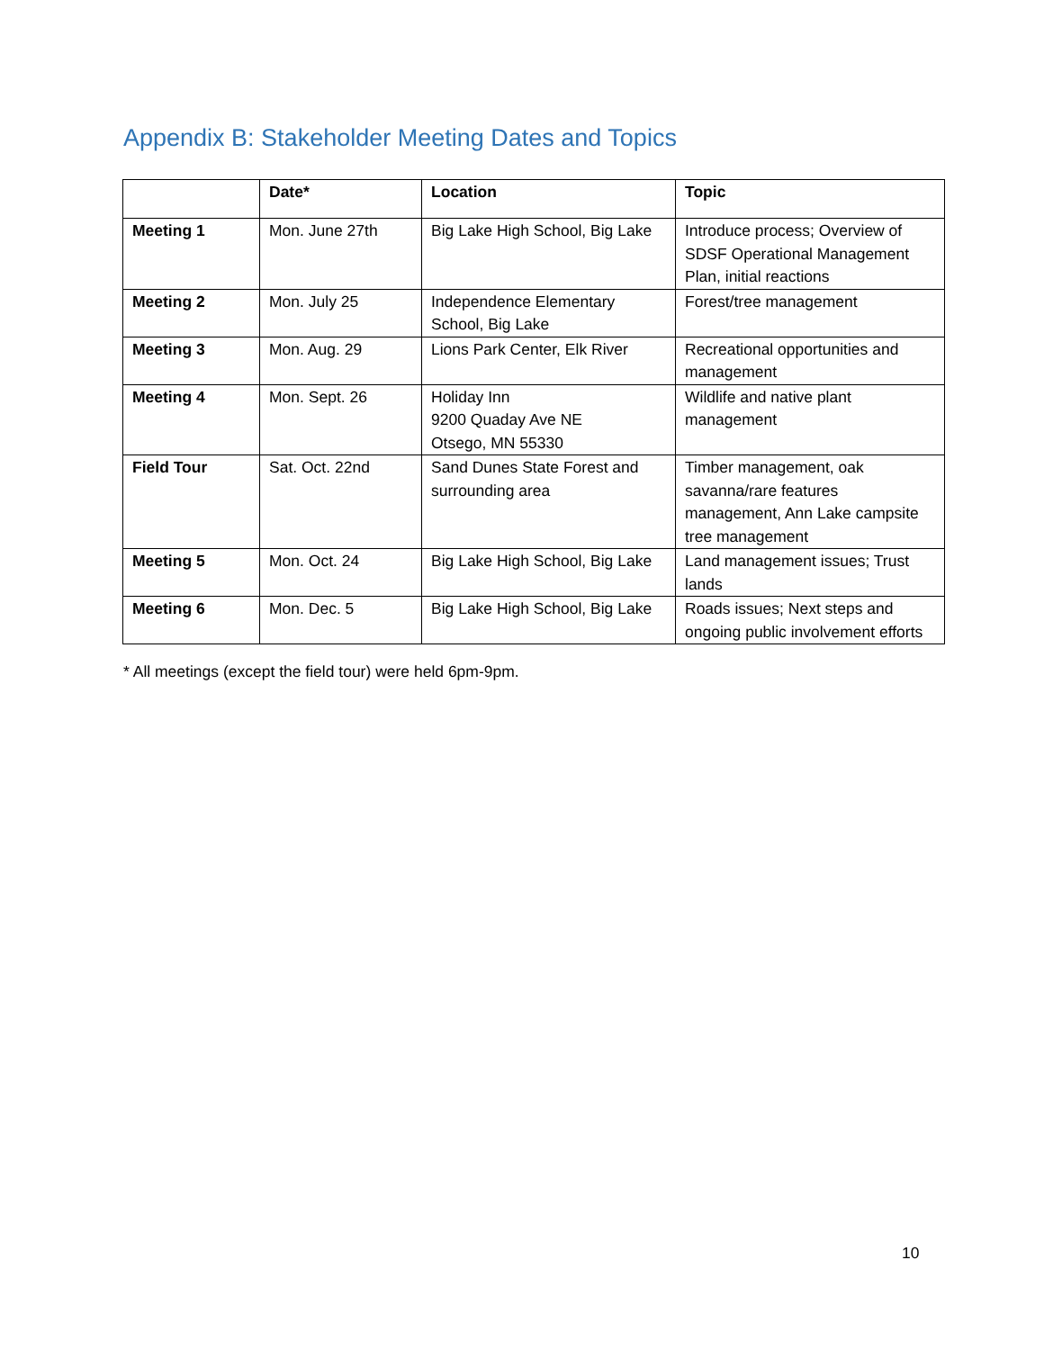Appendix B: Stakeholder Meeting Dates and Topics
| | Date* | Location | Topic |
| --- | --- | --- | --- |
| Meeting 1 | Mon. June 27th | Big Lake High School, Big Lake | Introduce process; Overview of SDSF Operational Management Plan, initial reactions |
| Meeting 2 | Mon. July 25 | Independence Elementary School, Big Lake | Forest/tree management |
| Meeting 3 | Mon. Aug. 29 | Lions Park Center, Elk River | Recreational opportunities and management |
| Meeting 4 | Mon. Sept. 26 | Holiday Inn 9200 Quaday Ave NE Otsego, MN 55330 | Wildlife and native plant management |
| Field Tour | Sat. Oct. 22nd | Sand Dunes State Forest and surrounding area | Timber management, oak savanna/rare features management, Ann Lake campsite tree management |
| Meeting 5 | Mon. Oct. 24 | Big Lake High School, Big Lake | Land management issues; Trust lands |
| Meeting 6 | Mon. Dec. 5 | Big Lake High School, Big Lake | Roads issues; Next steps and ongoing public involvement efforts |
* All meetings (except the field tour) were held 6pm-9pm.
10